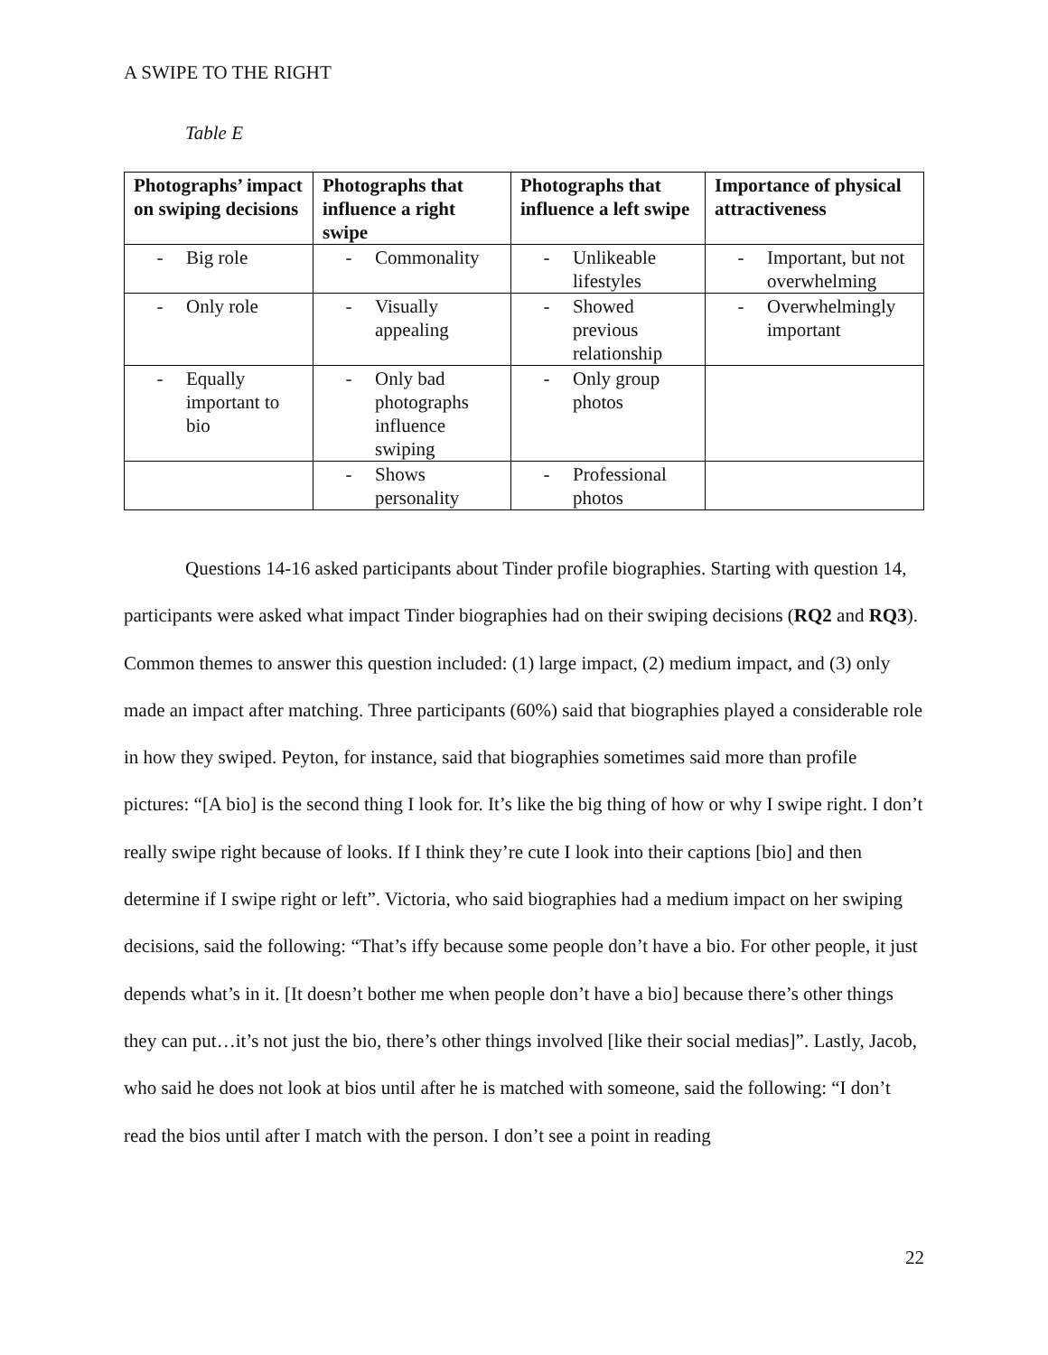A SWIPE TO THE RIGHT
Table E
| Photographs’ impact on swiping decisions | Photographs that influence a right swipe | Photographs that influence a left swipe | Importance of physical attractiveness |
| --- | --- | --- | --- |
| - Big role | - Commonality | - Unlikeable lifestyles | - Important, but not overwhelming |
| - Only role | - Visually appealing | - Showed previous relationship | - Overwhelmingly important |
| - Equally important to bio | - Only bad photographs influence swiping | - Only group photos | |
| | - Shows personality | - Professional photos | |
Questions 14-16 asked participants about Tinder profile biographies. Starting with question 14, participants were asked what impact Tinder biographies had on their swiping decisions (RQ2 and RQ3). Common themes to answer this question included: (1) large impact, (2) medium impact, and (3) only made an impact after matching. Three participants (60%) said that biographies played a considerable role in how they swiped. Peyton, for instance, said that biographies sometimes said more than profile pictures: “[A bio] is the second thing I look for. It’s like the big thing of how or why I swipe right. I don’t really swipe right because of looks. If I think they’re cute I look into their captions [bio] and then determine if I swipe right or left”. Victoria, who said biographies had a medium impact on her swiping decisions, said the following: “That’s iffy because some people don’t have a bio. For other people, it just depends what’s in it. [It doesn’t bother me when people don’t have a bio] because there’s other things they can put…it’s not just the bio, there’s other things involved [like their social medias]”. Lastly, Jacob, who said he does not look at bios until after he is matched with someone, said the following: “I don’t read the bios until after I match with the person. I don’t see a point in reading
22